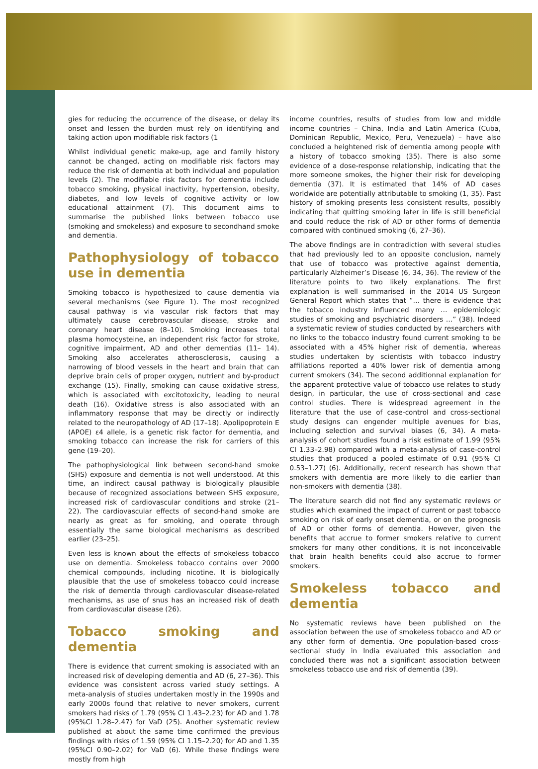gies for reducing the occurrence of the disease, or delay its onset and lessen the burden must rely on identifying and taking action upon modifiable risk factors (1
Whilst individual genetic make-up, age and family history cannot be changed, acting on modifiable risk factors may reduce the risk of dementia at both individual and population levels (2). The modifiable risk factors for dementia include tobacco smoking, physical inactivity, hypertension, obesity, diabetes, and low levels of cognitive activity or low educational attainment (7). This document aims to summarise the published links between tobacco use (smoking and smokeless) and exposure to secondhand smoke and dementia.
Pathophysiology of tobacco use in dementia
Smoking tobacco is hypothesized to cause dementia via several mechanisms (see Figure 1). The most recognized causal pathway is via vascular risk factors that may ultimately cause cerebrovascular disease, stroke and coronary heart disease (8–10). Smoking increases total plasma homocysteine, an independent risk factor for stroke, cognitive impairment, AD and other dementias (11– 14). Smoking also accelerates atherosclerosis, causing a narrowing of blood vessels in the heart and brain that can deprive brain cells of proper oxygen, nutrient and by-product exchange (15). Finally, smoking can cause oxidative stress, which is associated with excitotoxicity, leading to neural death (16). Oxidative stress is also associated with an inflammatory response that may be directly or indirectly related to the neuropathology of AD (17–18). Apolipoprotein E (APOE) ε4 allele, is a genetic risk factor for dementia, and smoking tobacco can increase the risk for carriers of this gene (19–20).
The pathophysiological link between second-hand smoke (SHS) exposure and dementia is not well understood. At this time, an indirect causal pathway is biologically plausible because of recognized associations between SHS exposure, increased risk of cardiovascular conditions and stroke (21–22). The cardiovascular effects of second-hand smoke are nearly as great as for smoking, and operate through essentially the same biological mechanisms as described earlier (23–25).
Even less is known about the effects of smokeless tobacco use on dementia. Smokeless tobacco contains over 2000 chemical compounds, including nicotine. It is biologically plausible that the use of smokeless tobacco could increase the risk of dementia through cardiovascular disease-related mechanisms, as use of snus has an increased risk of death from cardiovascular disease (26).
Tobacco smoking and dementia
There is evidence that current smoking is associated with an increased risk of developing dementia and AD (6, 27–36). This evidence was consistent across varied study settings. A meta-analysis of studies undertaken mostly in the 1990s and early 2000s found that relative to never smokers, current smokers had risks of 1.79 (95% CI 1.43–2.23) for AD and 1.78 (95%CI 1.28–2.47) for VaD (25). Another systematic review published at about the same time confirmed the previous findings with risks of 1.59 (95% CI 1.15–2.20) for AD and 1.35 (95%CI 0.90–2.02) for VaD (6). While these findings were mostly from high
income countries, results of studies from low and middle income countries – China, India and Latin America (Cuba, Dominican Republic, Mexico, Peru, Venezuela) – have also concluded a heightened risk of dementia among people with a history of tobacco smoking (35). There is also some evidence of a dose-response relationship, indicating that the more someone smokes, the higher their risk for developing dementia (37). It is estimated that 14% of AD cases worldwide are potentially attributable to smoking (1, 35). Past history of smoking presents less consistent results, possibly indicating that quitting smoking later in life is still beneficial and could reduce the risk of AD or other forms of dementia compared with continued smoking (6, 27–36).
The above findings are in contradiction with several studies that had previously led to an opposite conclusion, namely that use of tobacco was protective against dementia, particularly Alzheimer’s Disease (6, 34, 36). The review of the literature points to two likely explanations. The first explanation is well summarised in the 2014 US Surgeon General Report which states that “… there is evidence that the tobacco industry influenced many … epidemiologic studies of smoking and psychiatric disorders …” (38). Indeed a systematic review of studies conducted by researchers with no links to the tobacco industry found current smoking to be associated with a 45% higher risk of dementia, whereas studies undertaken by scientists with tobacco industry affiliations reported a 40% lower risk of dementia among current smokers (34). The second additionnal explanation for the apparent protective value of tobacco use relates to study design, in particular, the use of cross-sectional and case control studies. There is widespread agreement in the literature that the use of case-control and cross-sectional study designs can engender multiple avenues for bias, including selection and survival biases (6, 34). A meta-analysis of cohort studies found a risk estimate of 1.99 (95% CI 1.33–2.98) compared with a meta-analysis of case-control studies that produced a pooled estimate of 0.91 (95% CI 0.53–1.27) (6). Additionally, recent research has shown that smokers with dementia are more likely to die earlier than non-smokers with dementia (38).
The literature search did not find any systematic reviews or studies which examined the impact of current or past tobacco smoking on risk of early onset dementia, or on the prognosis of AD or other forms of dementia. However, given the benefits that accrue to former smokers relative to current smokers for many other conditions, it is not inconceivable that brain health benefits could also accrue to former smokers.
Smokeless tobacco and dementia
No systematic reviews have been published on the association between the use of smokeless tobacco and AD or any other form of dementia. One population-based cross-sectional study in India evaluated this association and concluded there was not a significant association between smokeless tobacco use and risk of dementia (39).